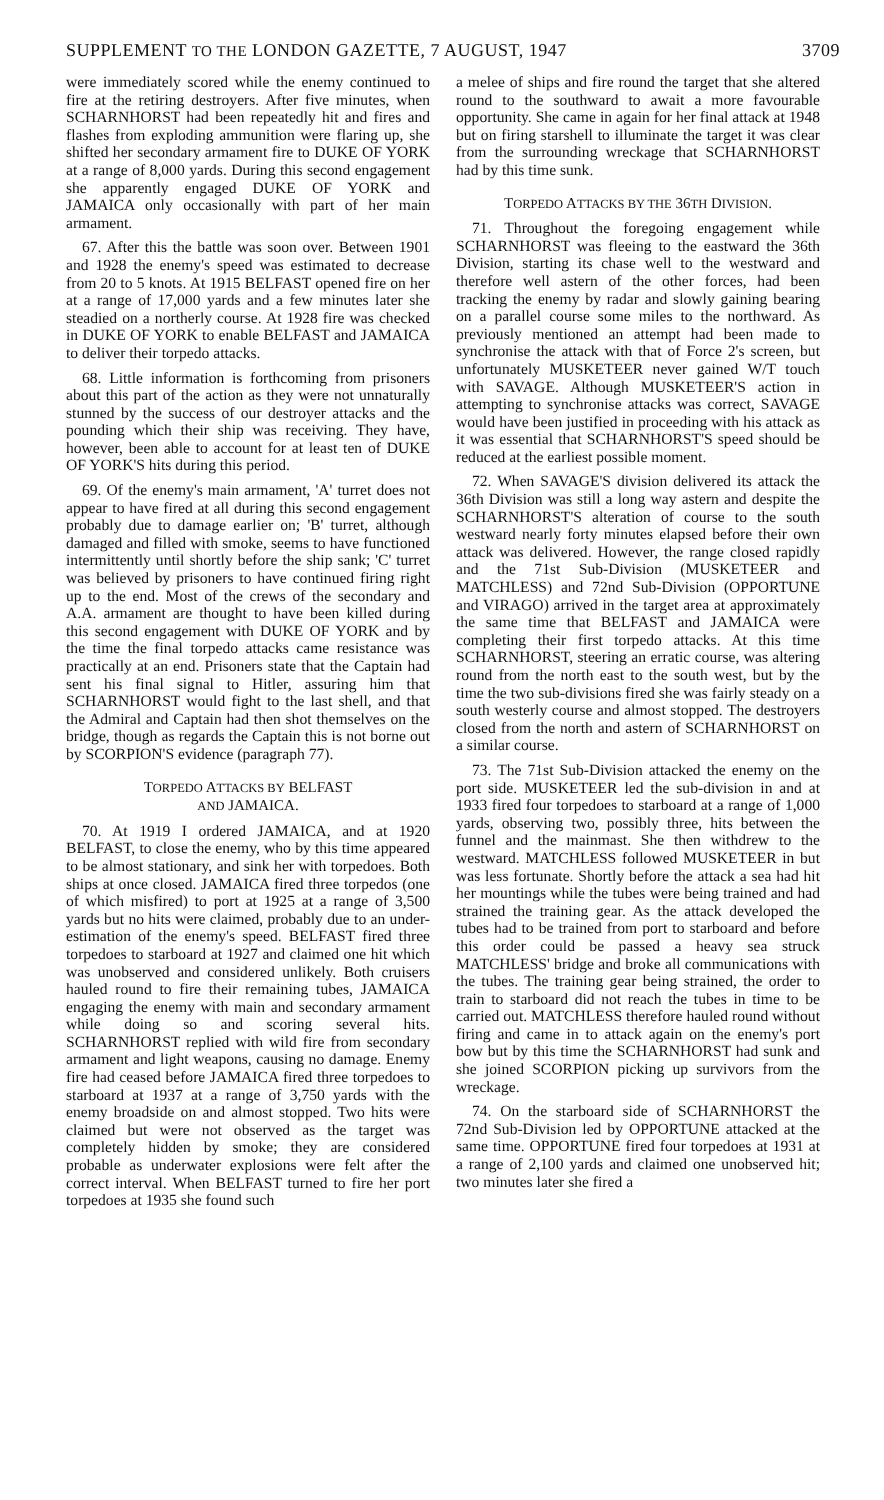SUPPLEMENT TO THE LONDON GAZETTE, 7 AUGUST, 1947 3709
were immediately scored while the enemy continued to fire at the retiring destroyers. After five minutes, when SCHARNHORST had been repeatedly hit and fires and flashes from exploding ammunition were flaring up, she shifted her secondary armament fire to DUKE OF YORK at a range of 8,000 yards. During this second engagement she apparently engaged DUKE OF YORK and JAMAICA only occasionally with part of her main armament.
67. After this the battle was soon over. Between 1901 and 1928 the enemy's speed was estimated to decrease from 20 to 5 knots. At 1915 BELFAST opened fire on her at a range of 17,000 yards and a few minutes later she steadied on a northerly course. At 1928 fire was checked in DUKE OF YORK to enable BELFAST and JAMAICA to deliver their torpedo attacks.
68. Little information is forthcoming from prisoners about this part of the action as they were not unnaturally stunned by the success of our destroyer attacks and the pounding which their ship was receiving. They have, however, been able to account for at least ten of DUKE OF YORK'S hits during this period.
69. Of the enemy's main armament, 'A' turret does not appear to have fired at all during this second engagement probably due to damage earlier on; 'B' turret, although damaged and filled with smoke, seems to have functioned intermittently until shortly before the ship sank; 'C' turret was believed by prisoners to have continued firing right up to the end. Most of the crews of the secondary and A.A. armament are thought to have been killed during this second engagement with DUKE OF YORK and by the time the final torpedo attacks came resistance was practically at an end. Prisoners state that the Captain had sent his final signal to Hitler, assuring him that SCHARNHORST would fight to the last shell, and that the Admiral and Captain had then shot themselves on the bridge, though as regards the Captain this is not borne out by SCORPION'S evidence (paragraph 77).
TORPEDO ATTACKS BY BELFAST
AND JAMAICA.
70. At 1919 I ordered JAMAICA, and at 1920 BELFAST, to close the enemy, who by this time appeared to be almost stationary, and sink her with torpedoes. Both ships at once closed. JAMAICA fired three torpedos (one of which misfired) to port at 1925 at a range of 3,500 yards but no hits were claimed, probably due to an under-estimation of the enemy's speed. BELFAST fired three torpedoes to starboard at 1927 and claimed one hit which was unobserved and considered unlikely. Both cruisers hauled round to fire their remaining tubes, JAMAICA engaging the enemy with main and secondary armament while doing so and scoring several hits. SCHARNHORST replied with wild fire from secondary armament and light weapons, causing no damage. Enemy fire had ceased before JAMAICA fired three torpedoes to starboard at 1937 at a range of 3,750 yards with the enemy broadside on and almost stopped. Two hits were claimed but were not observed as the target was completely hidden by smoke; they are considered probable as underwater explosions were felt after the correct interval. When BELFAST turned to fire her port torpedoes at 1935 she found such
a melee of ships and fire round the target that she altered round to the southward to await a more favourable opportunity. She came in again for her final attack at 1948 but on firing starshell to illuminate the target it was clear from the surrounding wreckage that SCHARNHORST had by this time sunk.
TORPEDO ATTACKS BY THE 36TH DIVISION.
71. Throughout the foregoing engagement while SCHARNHORST was fleeing to the eastward the 36th Division, starting its chase well to the westward and therefore well astern of the other forces, had been tracking the enemy by radar and slowly gaining bearing on a parallel course some miles to the northward. As previously mentioned an attempt had been made to synchronise the attack with that of Force 2's screen, but unfortunately MUSKETEER never gained W/T touch with SAVAGE. Although MUSKETEER'S action in attempting to synchronise attacks was correct, SAVAGE would have been justified in proceeding with his attack as it was essential that SCHARNHORST'S speed should be reduced at the earliest possible moment.
72. When SAVAGE'S division delivered its attack the 36th Division was still a long way astern and despite the SCHARNHORST'S alteration of course to the south westward nearly forty minutes elapsed before their own attack was delivered. However, the range closed rapidly and the 71st Sub-Division (MUSKETEER and MATCHLESS) and 72nd Sub-Division (OPPORTUNE and VIRAGO) arrived in the target area at approximately the same time that BELFAST and JAMAICA were completing their first torpedo attacks. At this time SCHARNHORST, steering an erratic course, was altering round from the north east to the south west, but by the time the two sub-divisions fired she was fairly steady on a south westerly course and almost stopped. The destroyers closed from the north and astern of SCHARNHORST on a similar course.
73. The 71st Sub-Division attacked the enemy on the port side. MUSKETEER led the sub-division in and at 1933 fired four torpedoes to starboard at a range of 1,000 yards, observing two, possibly three, hits between the funnel and the mainmast. She then withdrew to the westward. MATCHLESS followed MUSKETEER in but was less fortunate. Shortly before the attack a sea had hit her mountings while the tubes were being trained and had strained the training gear. As the attack developed the tubes had to be trained from port to starboard and before this order could be passed a heavy sea struck MATCHLESS' bridge and broke all communications with the tubes. The training gear being strained, the order to train to starboard did not reach the tubes in time to be carried out. MATCHLESS therefore hauled round without firing and came in to attack again on the enemy's port bow but by this time the SCHARNHORST had sunk and she joined SCORPION picking up survivors from the wreckage.
74. On the starboard side of SCHARNHORST the 72nd Sub-Division led by OPPORTUNE attacked at the same time. OPPORTUNE fired four torpedoes at 1931 at a range of 2,100 yards and claimed one unobserved hit; two minutes later she fired a